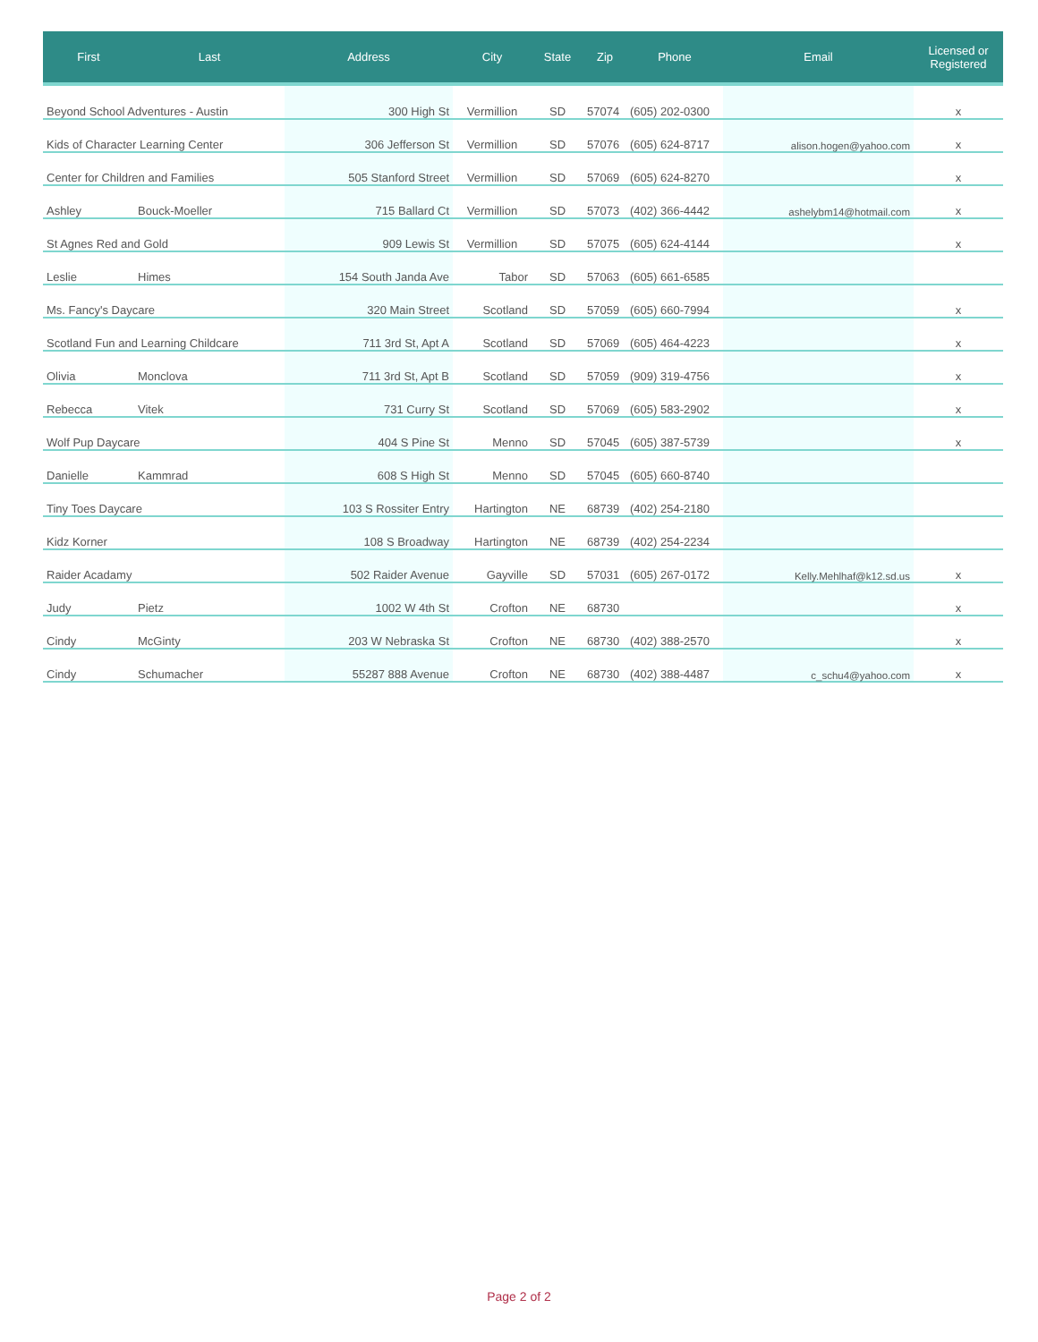| First | Last | Address | City | State | Zip | Phone | Email | Licensed or Registered |
| --- | --- | --- | --- | --- | --- | --- | --- | --- |
| Beyond School Adventures - Austin | | 300 High St | Vermillion | SD | 57074 | (605) 202-0300 | | x |
| Kids of Character Learning Center | | 306 Jefferson St | Vermillion | SD | 57076 | (605) 624-8717 | alison.hogen@yahoo.com | x |
| Center for Children and Families | | 505 Stanford Street | Vermillion | SD | 57069 | (605) 624-8270 | | x |
| Ashley | Bouck-Moeller | 715 Ballard Ct | Vermillion | SD | 57073 | (402) 366-4442 | ashelybm14@hotmail.com | x |
| St Agnes Red and Gold | | 909 Lewis St | Vermillion | SD | 57075 | (605) 624-4144 | | x |
| Leslie | Himes | 154 South Janda Ave | Tabor | SD | 57063 | (605) 661-6585 | | |
| Ms. Fancy's Daycare | | 320 Main Street | Scotland | SD | 57059 | (605) 660-7994 | | x |
| Scotland Fun and Learning Childcare | | 711 3rd St, Apt A | Scotland | SD | 57069 | (605) 464-4223 | | x |
| Olivia | Monclova | 711 3rd St, Apt B | Scotland | SD | 57059 | (909) 319-4756 | | x |
| Rebecca | Vitek | 731 Curry St | Scotland | SD | 57069 | (605) 583-2902 | | x |
| Wolf Pup Daycare | | 404 S Pine St | Menno | SD | 57045 | (605) 387-5739 | | x |
| Danielle | Kammrad | 608 S High St | Menno | SD | 57045 | (605) 660-8740 | | |
| Tiny Toes Daycare | | 103 S Rossiter Entry | Hartington | NE | 68739 | (402) 254-2180 | | |
| Kidz Korner | | 108 S Broadway | Hartington | NE | 68739 | (402) 254-2234 | | |
| Raider Acadamy | | 502 Raider Avenue | Gayville | SD | 57031 | (605) 267-0172 | Kelly.Mehlhaf@k12.sd.us | x |
| Judy | Pietz | 1002 W 4th St | Crofton | NE | 68730 | | | x |
| Cindy | McGinty | 203 W Nebraska St | Crofton | NE | 68730 | (402) 388-2570 | | x |
| Cindy | Schumacher | 55287 888 Avenue | Crofton | NE | 68730 | (402) 388-4487 | c_schu4@yahoo.com | x |
Page 2 of 2